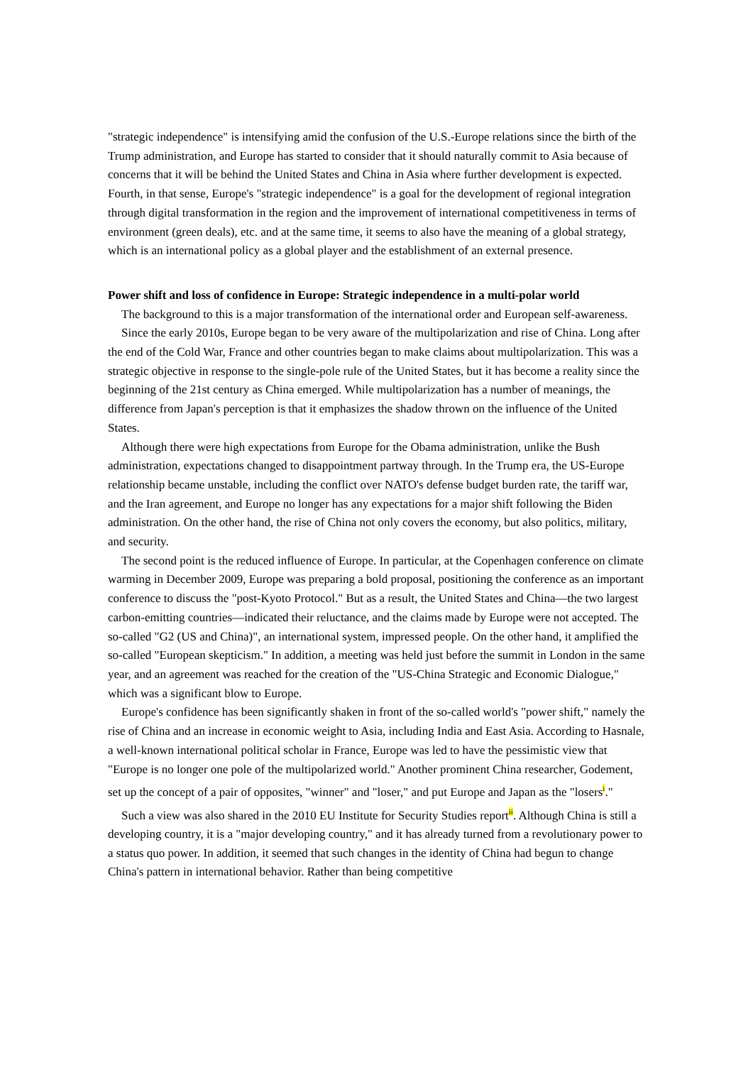"strategic independence" is intensifying amid the confusion of the U.S.-Europe relations since the birth of the Trump administration, and Europe has started to consider that it should naturally commit to Asia because of concerns that it will be behind the United States and China in Asia where further development is expected. Fourth, in that sense, Europe's "strategic independence" is a goal for the development of regional integration through digital transformation in the region and the improvement of international competitiveness in terms of environment (green deals), etc. and at the same time, it seems to also have the meaning of a global strategy, which is an international policy as a global player and the establishment of an external presence.
Power shift and loss of confidence in Europe: Strategic independence in a multi-polar world
The background to this is a major transformation of the international order and European self-awareness.
Since the early 2010s, Europe began to be very aware of the multipolarization and rise of China. Long after the end of the Cold War, France and other countries began to make claims about multipolarization. This was a strategic objective in response to the single-pole rule of the United States, but it has become a reality since the beginning of the 21st century as China emerged. While multipolarization has a number of meanings, the difference from Japan's perception is that it emphasizes the shadow thrown on the influence of the United States.
Although there were high expectations from Europe for the Obama administration, unlike the Bush administration, expectations changed to disappointment partway through. In the Trump era, the US-Europe relationship became unstable, including the conflict over NATO's defense budget burden rate, the tariff war, and the Iran agreement, and Europe no longer has any expectations for a major shift following the Biden administration. On the other hand, the rise of China not only covers the economy, but also politics, military, and security.
The second point is the reduced influence of Europe. In particular, at the Copenhagen conference on climate warming in December 2009, Europe was preparing a bold proposal, positioning the conference as an important conference to discuss the "post-Kyoto Protocol." But as a result, the United States and China—the two largest carbon-emitting countries—indicated their reluctance, and the claims made by Europe were not accepted. The so-called "G2 (US and China)", an international system, impressed people. On the other hand, it amplified the so-called "European skepticism." In addition, a meeting was held just before the summit in London in the same year, and an agreement was reached for the creation of the "US-China Strategic and Economic Dialogue," which was a significant blow to Europe.
Europe's confidence has been significantly shaken in front of the so-called world's "power shift," namely the rise of China and an increase in economic weight to Asia, including India and East Asia. According to Hasnale, a well-known international political scholar in France, Europe was led to have the pessimistic view that "Europe is no longer one pole of the multipolarized world." Another prominent China researcher, Godement, set up the concept of a pair of opposites, "winner" and "loser," and put Europe and Japan as the "losers<sup>i</sup>."
Such a view was also shared in the 2010 EU Institute for Security Studies report<sup>ii</sup>. Although China is still a developing country, it is a "major developing country," and it has already turned from a revolutionary power to a status quo power. In addition, it seemed that such changes in the identity of China had begun to change China's pattern in international behavior. Rather than being competitive